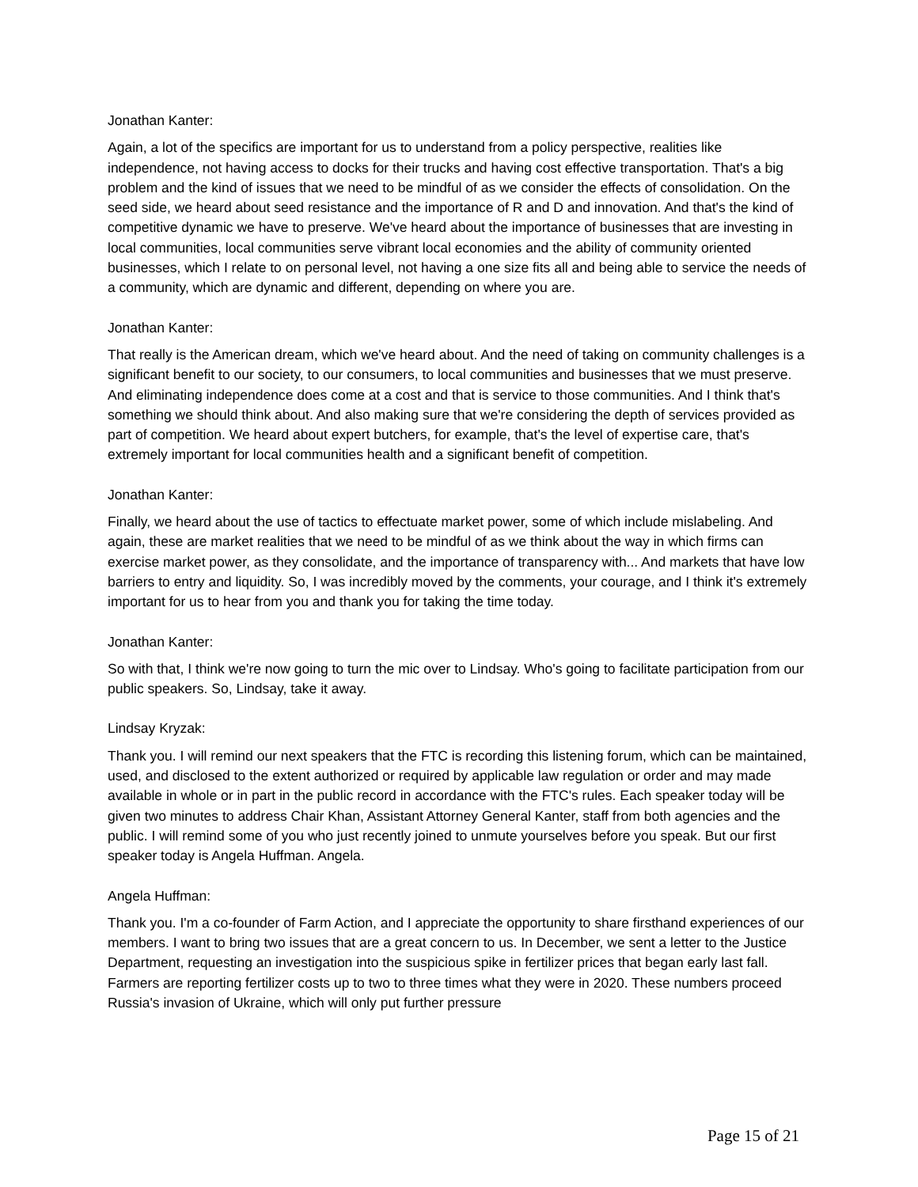Jonathan Kanter:
Again, a lot of the specifics are important for us to understand from a policy perspective, realities like independence, not having access to docks for their trucks and having cost effective transportation. That's a big problem and the kind of issues that we need to be mindful of as we consider the effects of consolidation. On the seed side, we heard about seed resistance and the importance of R and D and innovation. And that's the kind of competitive dynamic we have to preserve. We've heard about the importance of businesses that are investing in local communities, local communities serve vibrant local economies and the ability of community oriented businesses, which I relate to on personal level, not having a one size fits all and being able to service the needs of a community, which are dynamic and different, depending on where you are.
Jonathan Kanter:
That really is the American dream, which we've heard about. And the need of taking on community challenges is a significant benefit to our society, to our consumers, to local communities and businesses that we must preserve. And eliminating independence does come at a cost and that is service to those communities. And I think that's something we should think about. And also making sure that we're considering the depth of services provided as part of competition. We heard about expert butchers, for example, that's the level of expertise care, that's extremely important for local communities health and a significant benefit of competition.
Jonathan Kanter:
Finally, we heard about the use of tactics to effectuate market power, some of which include mislabeling. And again, these are market realities that we need to be mindful of as we think about the way in which firms can exercise market power, as they consolidate, and the importance of transparency with... And markets that have low barriers to entry and liquidity. So, I was incredibly moved by the comments, your courage, and I think it's extremely important for us to hear from you and thank you for taking the time today.
Jonathan Kanter:
So with that, I think we're now going to turn the mic over to Lindsay. Who's going to facilitate participation from our public speakers. So, Lindsay, take it away.
Lindsay Kryzak:
Thank you. I will remind our next speakers that the FTC is recording this listening forum, which can be maintained, used, and disclosed to the extent authorized or required by applicable law regulation or order and may made available in whole or in part in the public record in accordance with the FTC's rules. Each speaker today will be given two minutes to address Chair Khan, Assistant Attorney General Kanter, staff from both agencies and the public. I will remind some of you who just recently joined to unmute yourselves before you speak. But our first speaker today is Angela Huffman. Angela.
Angela Huffman:
Thank you. I'm a co-founder of Farm Action, and I appreciate the opportunity to share firsthand experiences of our members. I want to bring two issues that are a great concern to us. In December, we sent a letter to the Justice Department, requesting an investigation into the suspicious spike in fertilizer prices that began early last fall. Farmers are reporting fertilizer costs up to two to three times what they were in 2020. These numbers proceed Russia's invasion of Ukraine, which will only put further pressure
Page 15 of 21